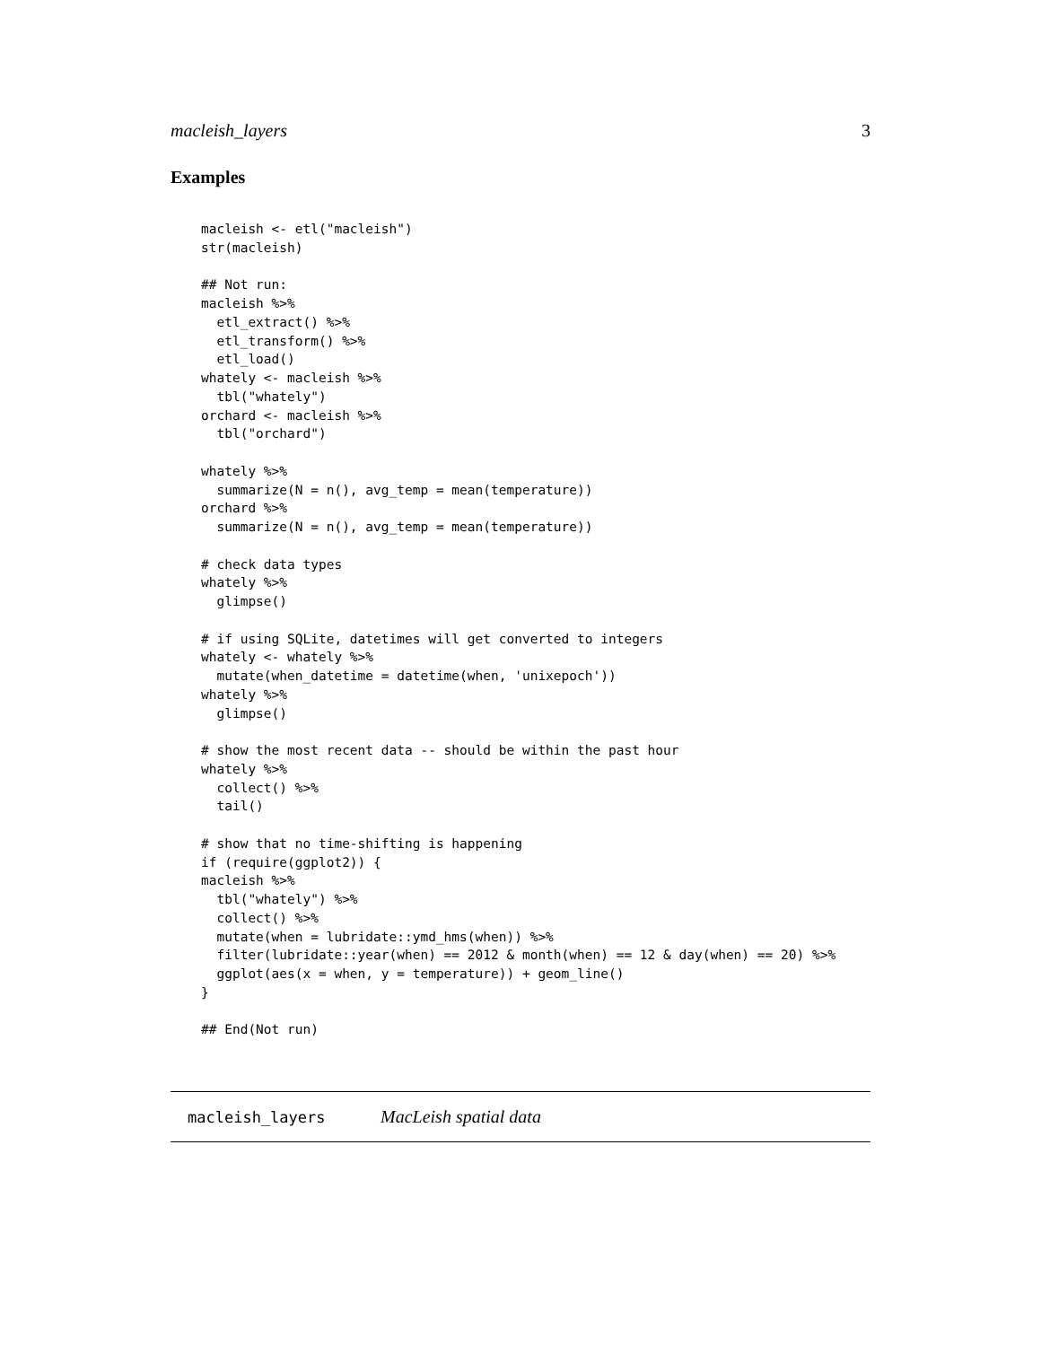macleish_layers 3
Examples
macleish <- etl("macleish")
str(macleish)

## Not run:
macleish %>%
  etl_extract() %>%
  etl_transform() %>%
  etl_load()
whately <- macleish %>%
  tbl("whately")
orchard <- macleish %>%
  tbl("orchard")

whately %>%
  summarize(N = n(), avg_temp = mean(temperature))
orchard %>%
  summarize(N = n(), avg_temp = mean(temperature))

# check data types
whately %>%
  glimpse()

# if using SQLite, datetimes will get converted to integers
whately <- whately %>%
  mutate(when_datetime = datetime(when, 'unixepoch'))
whately %>%
  glimpse()

# show the most recent data -- should be within the past hour
whately %>%
  collect() %>%
  tail()

# show that no time-shifting is happening
if (require(ggplot2)) {
macleish %>%
  tbl("whately") %>%
  collect() %>%
  mutate(when = lubridate::ymd_hms(when)) %>%
  filter(lubridate::year(when) == 2012 & month(when) == 12 & day(when) == 20) %>%
  ggplot(aes(x = when, y = temperature)) + geom_line()
}

## End(Not run)
macleish_layers MacLeish spatial data